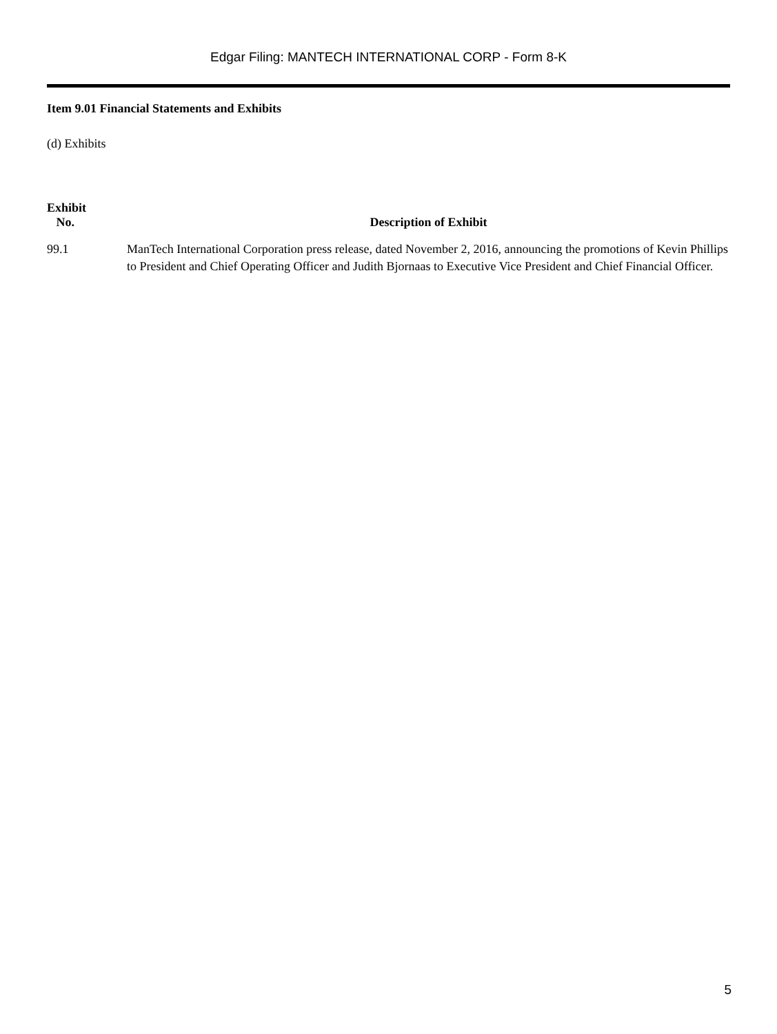Edgar Filing: MANTECH INTERNATIONAL CORP - Form 8-K
Item 9.01 Financial Statements and Exhibits
(d) Exhibits
| Exhibit No. | Description of Exhibit |
| --- | --- |
| 99.1 | ManTech International Corporation press release, dated November 2, 2016, announcing the promotions of Kevin Phillips to President and Chief Operating Officer and Judith Bjornaas to Executive Vice President and Chief Financial Officer. |
5